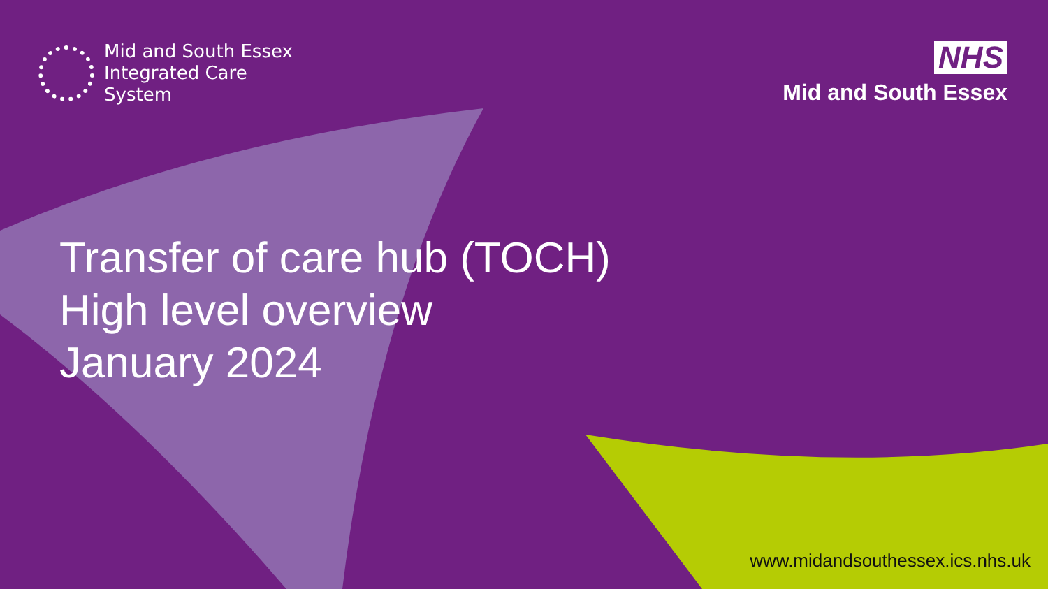Mid and South Essex
Integrated Care
System
NHS
Mid and South Essex
Transfer of care hub (TOCH)
High level overview
January 2024
www.midandsouthessex.ics.nhs.uk